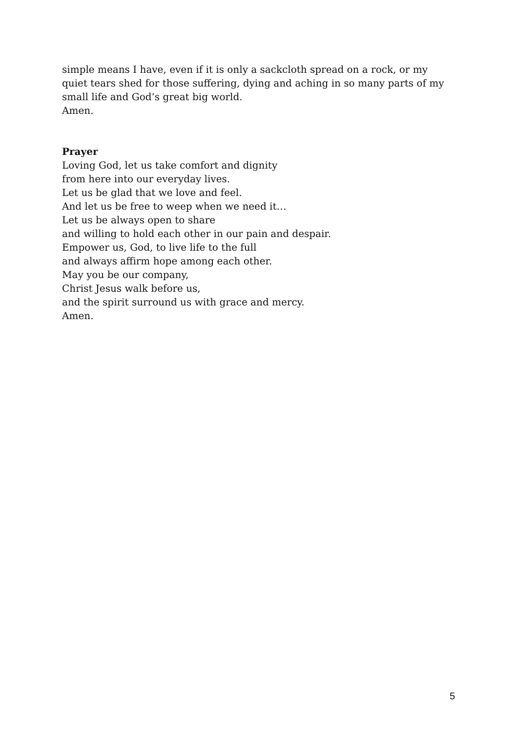simple means I have, even if it is only a sackcloth spread on a rock, or my quiet tears shed for those suffering, dying and aching in so many parts of my small life and God’s great big world.
Amen.
Prayer
Loving God, let us take comfort and dignity
from here into our everyday lives.
Let us be glad that we love and feel.
And let us be free to weep when we need it…
Let us be always open to share
and willing to hold each other in our pain and despair.
Empower us, God, to live life to the full
and always affirm hope among each other.
May you be our company,
Christ Jesus walk before us,
and the spirit surround us with grace and mercy.
Amen.
5